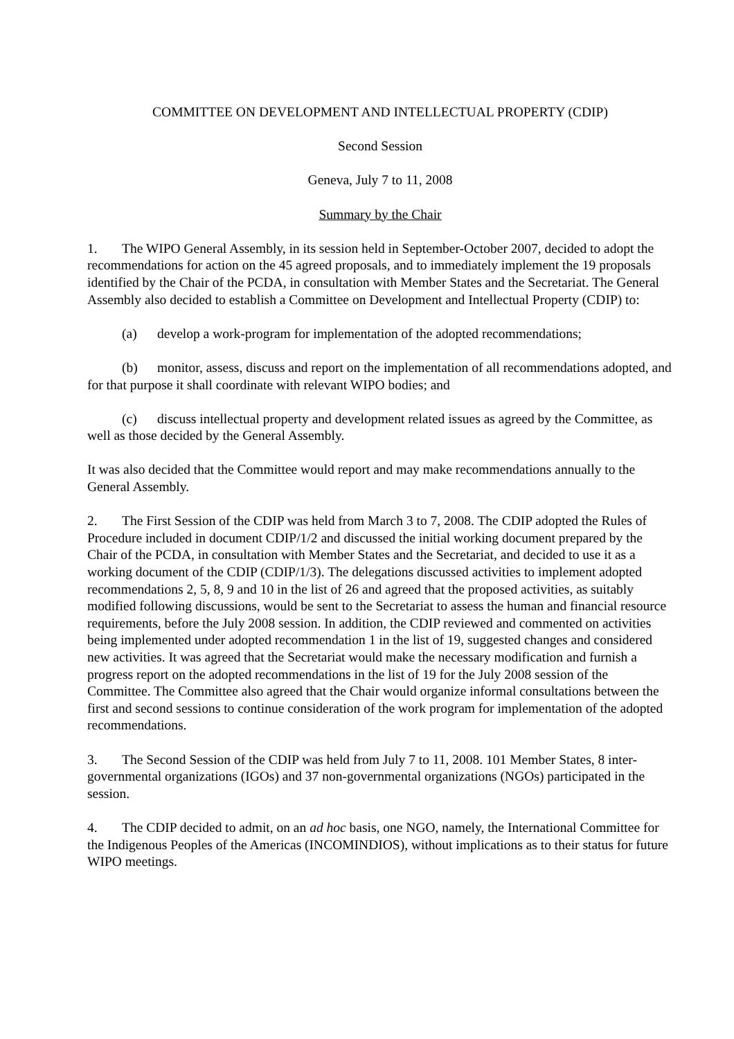COMMITTEE ON DEVELOPMENT AND INTELLECTUAL PROPERTY (CDIP)
Second Session
Geneva, July 7 to 11, 2008
Summary by the Chair
1. The WIPO General Assembly, in its session held in September-October 2007, decided to adopt the recommendations for action on the 45 agreed proposals, and to immediately implement the 19 proposals identified by the Chair of the PCDA, in consultation with Member States and the Secretariat. The General Assembly also decided to establish a Committee on Development and Intellectual Property (CDIP) to:
(a) develop a work-program for implementation of the adopted recommendations;
(b) monitor, assess, discuss and report on the implementation of all recommendations adopted, and for that purpose it shall coordinate with relevant WIPO bodies; and
(c) discuss intellectual property and development related issues as agreed by the Committee, as well as those decided by the General Assembly.
It was also decided that the Committee would report and may make recommendations annually to the General Assembly.
2. The First Session of the CDIP was held from March 3 to 7, 2008. The CDIP adopted the Rules of Procedure included in document CDIP/1/2 and discussed the initial working document prepared by the Chair of the PCDA, in consultation with Member States and the Secretariat, and decided to use it as a working document of the CDIP (CDIP/1/3). The delegations discussed activities to implement adopted recommendations 2, 5, 8, 9 and 10 in the list of 26 and agreed that the proposed activities, as suitably modified following discussions, would be sent to the Secretariat to assess the human and financial resource requirements, before the July 2008 session. In addition, the CDIP reviewed and commented on activities being implemented under adopted recommendation 1 in the list of 19, suggested changes and considered new activities. It was agreed that the Secretariat would make the necessary modification and furnish a progress report on the adopted recommendations in the list of 19 for the July 2008 session of the Committee. The Committee also agreed that the Chair would organize informal consultations between the first and second sessions to continue consideration of the work program for implementation of the adopted recommendations.
3. The Second Session of the CDIP was held from July 7 to 11, 2008. 101 Member States, 8 inter-governmental organizations (IGOs) and 37 non-governmental organizations (NGOs) participated in the session.
4. The CDIP decided to admit, on an ad hoc basis, one NGO, namely, the International Committee for the Indigenous Peoples of the Americas (INCOMINDIOS), without implications as to their status for future WIPO meetings.